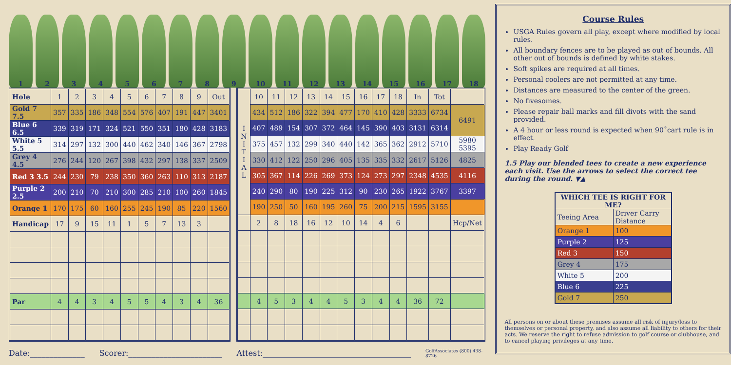123456789 10 11 12 13 14 15 16 17 18
| Hole | 1 | 2 | 3 | 4 | 5 | 6 | 7 | 8 | 9 | Out |
| --- | --- | --- | --- | --- | --- | --- | --- | --- | --- | --- |
| Gold 7 7.5 | 357 | 335 | 186 | 348 | 554 | 576 | 407 | 191 | 447 | 3401 |
| Blue 6 6.5 | 339 | 319 | 171 | 324 | 521 | 550 | 351 | 180 | 428 | 3183 |
| White 5 5.5 | 314 | 297 | 132 | 300 | 440 | 462 | 340 | 146 | 367 | 2798 |
| Grey 4 4.5 | 276 | 244 | 120 | 267 | 398 | 432 | 297 | 138 | 337 | 2509 |
| Red 3 3.5 | 244 | 230 | 79 | 238 | 350 | 360 | 263 | 110 | 313 | 2187 |
| Purple 2 2.5 | 200 | 210 | 70 | 210 | 300 | 285 | 210 | 100 | 260 | 1845 |
| Orange 1 | 170 | 175 | 60 | 160 | 255 | 245 | 190 | 85 | 220 | 1560 |
| Handicap | 17 | 9 | 15 | 11 | 1 | 5 | 7 | 13 | 3 | |
| Par | 4 | 4 | 3 | 4 | 5 | 5 | 4 | 3 | 4 | 36 |
| I N I T I A L | 10 | 11 | 12 | 13 | 14 | 15 | 16 | 17 | 18 | In | Tot | |
| --- | --- | --- | --- | --- | --- | --- | --- | --- | --- | --- | --- | --- |
| | 434 | 512 | 186 | 322 | 394 | 477 | 170 | 410 | 428 | 3333 | 6734 | 6491 |
| | 407 | 489 | 154 | 307 | 372 | 464 | 145 | 390 | 403 | 3131 | 6314 | |
| | 375 | 457 | 132 | 299 | 340 | 440 | 142 | 365 | 362 | 2912 | 5710 | 5980 5395 |
| | 330 | 412 | 122 | 250 | 296 | 405 | 135 | 335 | 332 | 2617 | 5126 | 4825 |
| | 305 | 367 | 114 | 226 | 269 | 373 | 124 | 273 | 297 | 2348 | 4535 | 4116 |
| | 240 | 290 | 80 | 190 | 225 | 312 | 90 | 230 | 265 | 1922 | 3767 | 3397 |
| | 190 | 250 | 50 | 160 | 195 | 260 | 75 | 200 | 215 | 1595 | 3155 | |
| | 2 | 8 | 18 | 16 | 12 | 10 | 14 | 4 | 6 | | | Hcp/Net |
| | 4 | 5 | 3 | 4 | 4 | 5 | 3 | 4 | 4 | 36 | 72 | |
Date:______________ Scorer:________________________ Attest:______________________________________ GolfAssociates (800) 438-8726
Course Rules
USGA Rules govern all play, except where modified by local rules.
All boundary fences are to be played as out of bounds. All other out of bounds is defined by white stakes.
Soft spikes are required at all times.
Personal coolers are not permitted at any time.
Distances are measured to the center of the green.
No fivesomes.
Please repair ball marks and fill divots with the sand provided.
A 4 hour or less round is expected when 90˚cart rule is in effect.
Play Ready Golf
1.5 Play our blended tees to create a new experience each visit. Use the arrows to select the correct tee during the round. ▼▲
| WHICH TEE IS RIGHT FOR ME? | |
| --- | --- |
| Teeing Area | Driver Carry Distance |
| Orange 1 | 100 |
| Purple 2 | 125 |
| Red 3 | 150 |
| Grey 4 | 175 |
| White 5 | 200 |
| Blue 6 | 225 |
| Gold 7 | 250 |
All persons on or about these premises assume all risk of injury/loss to themselves or personal property, and also assume all liability to others for their acts. We reserve the right to refuse admission to golf course or clubhouse, and to cancel playing privileges at any time.